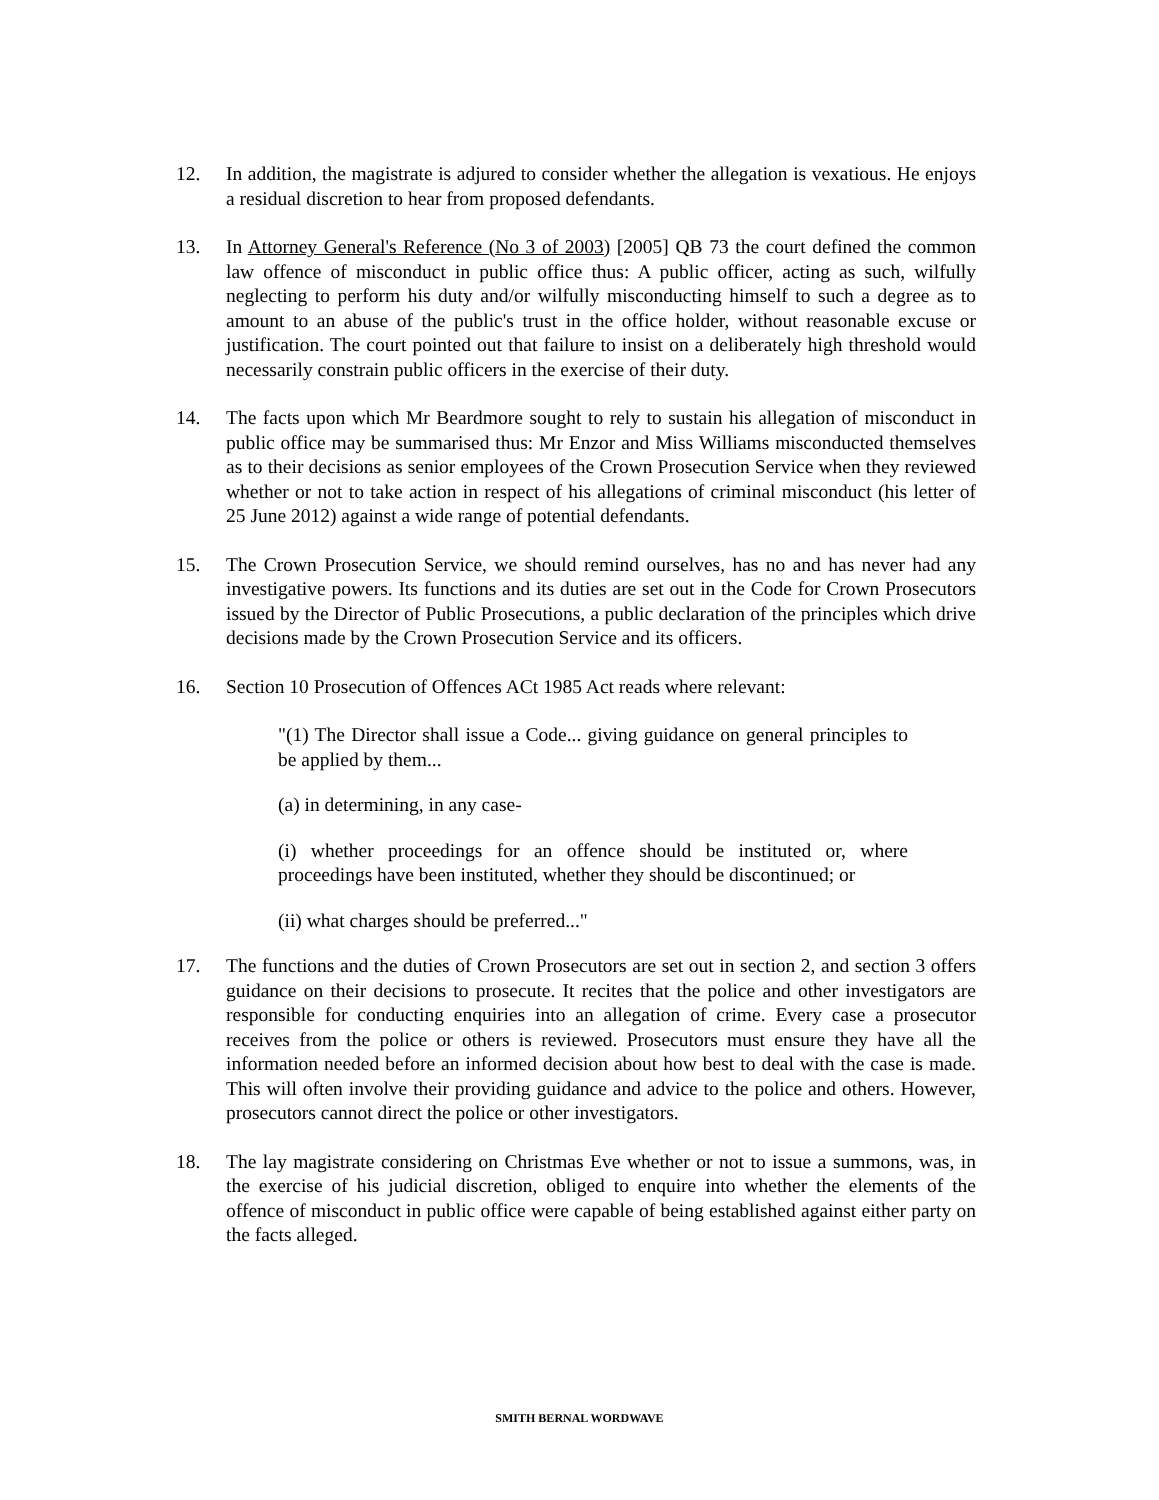12. In addition, the magistrate is adjured to consider whether the allegation is vexatious. He enjoys a residual discretion to hear from proposed defendants.
13. In Attorney General's Reference (No 3 of 2003) [2005] QB 73 the court defined the common law offence of misconduct in public office thus: A public officer, acting as such, wilfully neglecting to perform his duty and/or wilfully misconducting himself to such a degree as to amount to an abuse of the public's trust in the office holder, without reasonable excuse or justification. The court pointed out that failure to insist on a deliberately high threshold would necessarily constrain public officers in the exercise of their duty.
14. The facts upon which Mr Beardmore sought to rely to sustain his allegation of misconduct in public office may be summarised thus: Mr Enzor and Miss Williams misconducted themselves as to their decisions as senior employees of the Crown Prosecution Service when they reviewed whether or not to take action in respect of his allegations of criminal misconduct (his letter of 25 June 2012) against a wide range of potential defendants.
15. The Crown Prosecution Service, we should remind ourselves, has no and has never had any investigative powers. Its functions and its duties are set out in the Code for Crown Prosecutors issued by the Director of Public Prosecutions, a public declaration of the principles which drive decisions made by the Crown Prosecution Service and its officers.
16. Section 10 Prosecution of Offences ACt 1985 Act reads where relevant:
"(1) The Director shall issue a Code... giving guidance on general principles to be applied by them...
(a) in determining, in any case-
(i) whether proceedings for an offence should be instituted or, where proceedings have been instituted, whether they should be discontinued; or
(ii) what charges should be preferred..."
17. The functions and the duties of Crown Prosecutors are set out in section 2, and section 3 offers guidance on their decisions to prosecute. It recites that the police and other investigators are responsible for conducting enquiries into an allegation of crime. Every case a prosecutor receives from the police or others is reviewed. Prosecutors must ensure they have all the information needed before an informed decision about how best to deal with the case is made. This will often involve their providing guidance and advice to the police and others. However, prosecutors cannot direct the police or other investigators.
18. The lay magistrate considering on Christmas Eve whether or not to issue a summons, was, in the exercise of his judicial discretion, obliged to enquire into whether the elements of the offence of misconduct in public office were capable of being established against either party on the facts alleged.
SMITH BERNAL WORDWAVE